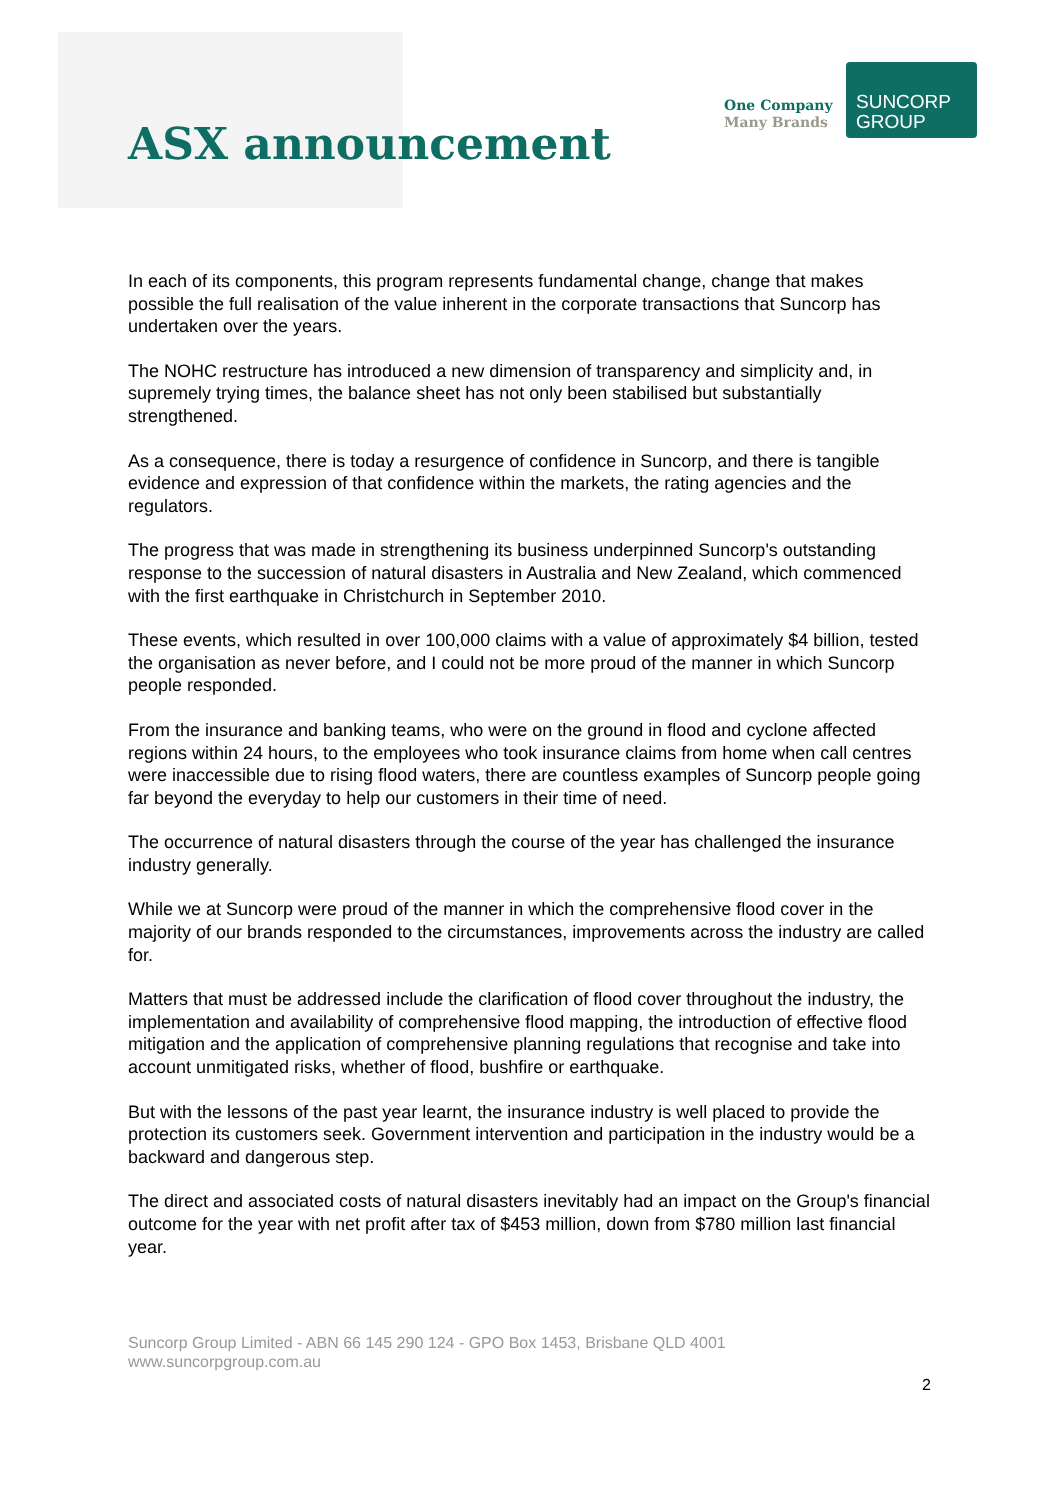ASX announcement
One Company
Many Brands
SUNCORP
GROUP
In each of its components, this program represents fundamental change, change that makes possible the full realisation of the value inherent in the corporate transactions that Suncorp has undertaken over the years.
The NOHC restructure has introduced a new dimension of transparency and simplicity and, in supremely trying times, the balance sheet has not only been stabilised but substantially strengthened.
As a consequence, there is today a resurgence of confidence in Suncorp, and there is tangible evidence and expression of that confidence within the markets, the rating agencies and the regulators.
The progress that was made in strengthening its business underpinned Suncorp's outstanding response to the succession of natural disasters in Australia and New Zealand, which commenced with the first earthquake in Christchurch in September 2010.
These events, which resulted in over 100,000 claims with a value of approximately $4 billion, tested the organisation as never before, and I could not be more proud of the manner in which Suncorp people responded.
From the insurance and banking teams, who were on the ground in flood and cyclone affected regions within 24 hours, to the employees who took insurance claims from home when call centres were inaccessible due to rising flood waters, there are countless examples of Suncorp people going far beyond the everyday to help our customers in their time of need.
The occurrence of natural disasters through the course of the year has challenged the insurance industry generally.
While we at Suncorp were proud of the manner in which the comprehensive flood cover in the majority of our brands responded to the circumstances, improvements across the industry are called for.
Matters that must be addressed include the clarification of flood cover throughout the industry, the implementation and availability of comprehensive flood mapping, the introduction of effective flood mitigation and the application of comprehensive planning regulations that recognise and take into account unmitigated risks, whether of flood, bushfire or earthquake.
But with the lessons of the past year learnt, the insurance industry is well placed to provide the protection its customers seek. Government intervention and participation in the industry would be a backward and dangerous step.
The direct and associated costs of natural disasters inevitably had an impact on the Group's financial outcome for the year with net profit after tax of $453 million, down from $780 million last financial year.
Suncorp Group Limited - ABN 66 145 290 124 - GPO Box 1453, Brisbane QLD 4001
www.suncorpgroup.com.au
2